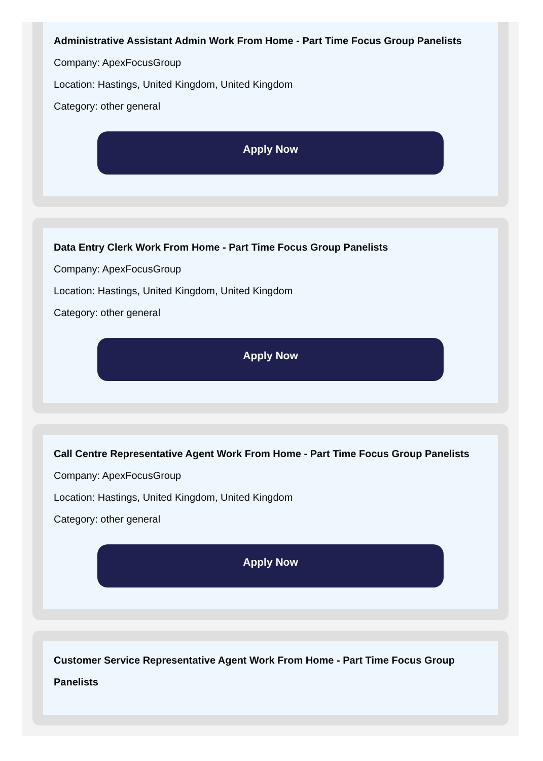Administrative Assistant Admin Work From Home - Part Time Focus Group Panelists
Company: ApexFocusGroup
Location: Hastings, United Kingdom, United Kingdom
Category: other general
Apply Now
Data Entry Clerk Work From Home - Part Time Focus Group Panelists
Company: ApexFocusGroup
Location: Hastings, United Kingdom, United Kingdom
Category: other general
Apply Now
Call Centre Representative Agent Work From Home - Part Time Focus Group Panelists
Company: ApexFocusGroup
Location: Hastings, United Kingdom, United Kingdom
Category: other general
Apply Now
Customer Service Representative Agent Work From Home - Part Time Focus Group Panelists